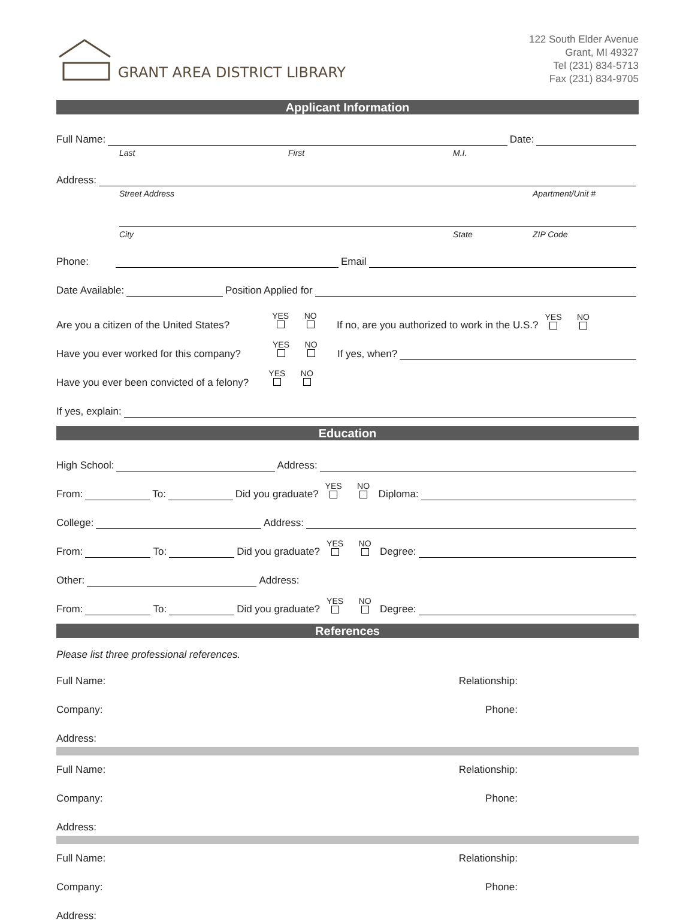GRANT AREA DISTRICT LIBRARY
122 South Elder Avenue
Grant, MI 49327
Tel (231) 834-5713
Fax (231) 834-9705
Applicant Information
Full Name: Date:
Last First M.I.
Address:
Street Address Apartment/Unit #
City State ZIP Code
Phone: Email
Date Available: Position Applied for
Are you a citizen of the United States? YES
NO
If no, are you authorized to work in the U.S.? YES
NO
Have you ever worked for this company? YES
NO
If yes, when?
Have you ever been convicted of a felony? YES
NO
If yes, explain:
Education
High School: Address:
From: To: Did you graduate? YES
NO
Diploma:
College: Address:
From: To: Did you graduate? YES
NO
Degree:
Other: Address:
From: To: Did you graduate? YES
NO
Degree:
References
Please list three professional references.
Full Name: Relationship:
Company: Phone:
Address:
Full Name: Relationship:
Company: Phone:
Address:
Full Name: Relationship:
Company: Phone:
Address: